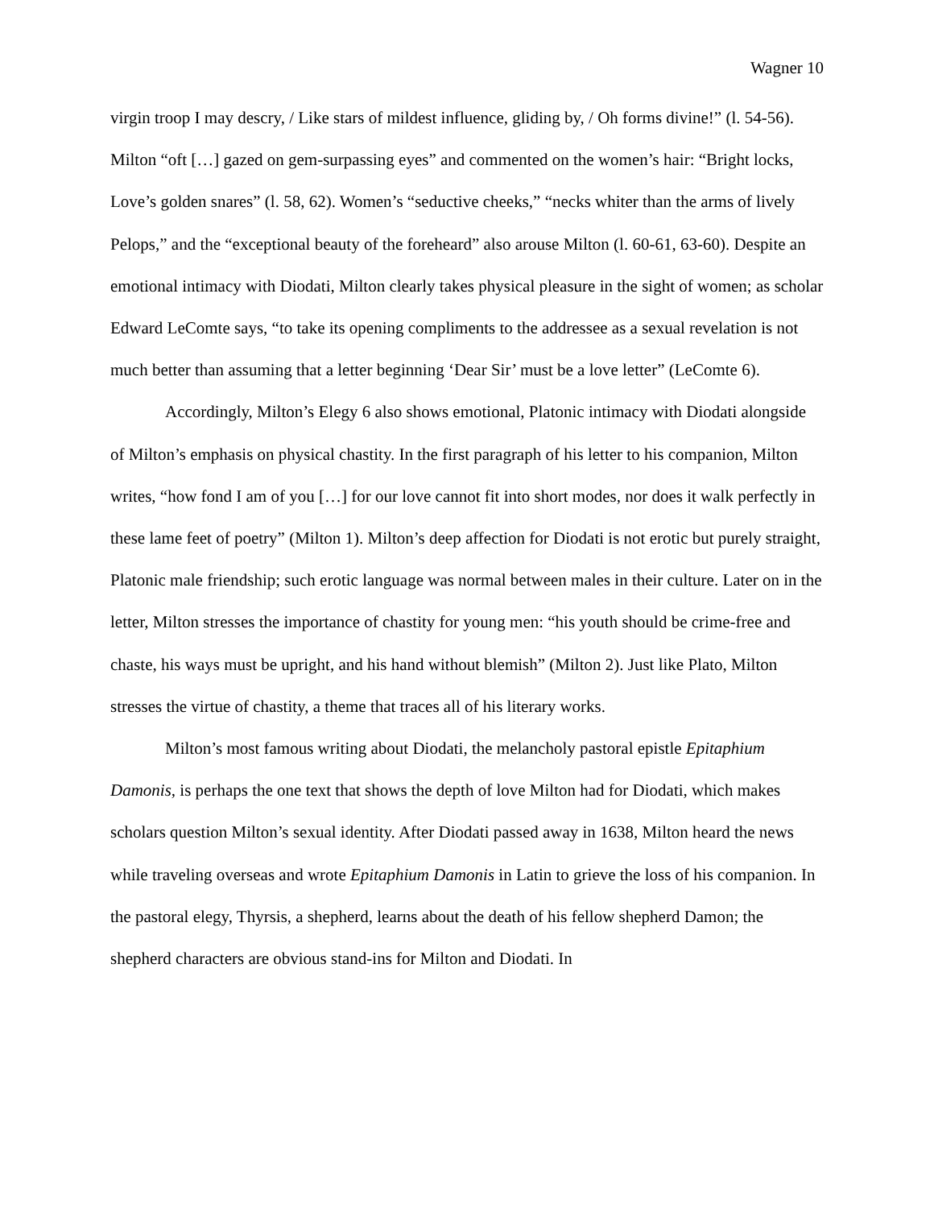Wagner 10
virgin troop I may descry, / Like stars of mildest influence, gliding by, / Oh forms divine!” (l. 54-56). Milton “oft […] gazed on gem-surpassing eyes” and commented on the women’s hair: “Bright locks, Love’s golden snares” (l. 58, 62). Women’s “seductive cheeks,” “necks whiter than the arms of lively Pelops,” and the “exceptional beauty of the foreheard” also arouse Milton (l. 60-61, 63-60). Despite an emotional intimacy with Diodati, Milton clearly takes physical pleasure in the sight of women; as scholar Edward LeComte says, “to take its opening compliments to the addressee as a sexual revelation is not much better than assuming that a letter beginning ‘Dear Sir’ must be a love letter” (LeComte 6).
Accordingly, Milton’s Elegy 6 also shows emotional, Platonic intimacy with Diodati alongside of Milton’s emphasis on physical chastity. In the first paragraph of his letter to his companion, Milton writes, “how fond I am of you […] for our love cannot fit into short modes, nor does it walk perfectly in these lame feet of poetry” (Milton 1). Milton’s deep affection for Diodati is not erotic but purely straight, Platonic male friendship; such erotic language was normal between males in their culture. Later on in the letter, Milton stresses the importance of chastity for young men: “his youth should be crime-free and chaste, his ways must be upright, and his hand without blemish” (Milton 2). Just like Plato, Milton stresses the virtue of chastity, a theme that traces all of his literary works.
Milton’s most famous writing about Diodati, the melancholy pastoral epistle Epitaphium Damonis, is perhaps the one text that shows the depth of love Milton had for Diodati, which makes scholars question Milton’s sexual identity. After Diodati passed away in 1638, Milton heard the news while traveling overseas and wrote Epitaphium Damonis in Latin to grieve the loss of his companion. In the pastoral elegy, Thyrsis, a shepherd, learns about the death of his fellow shepherd Damon; the shepherd characters are obvious stand-ins for Milton and Diodati. In